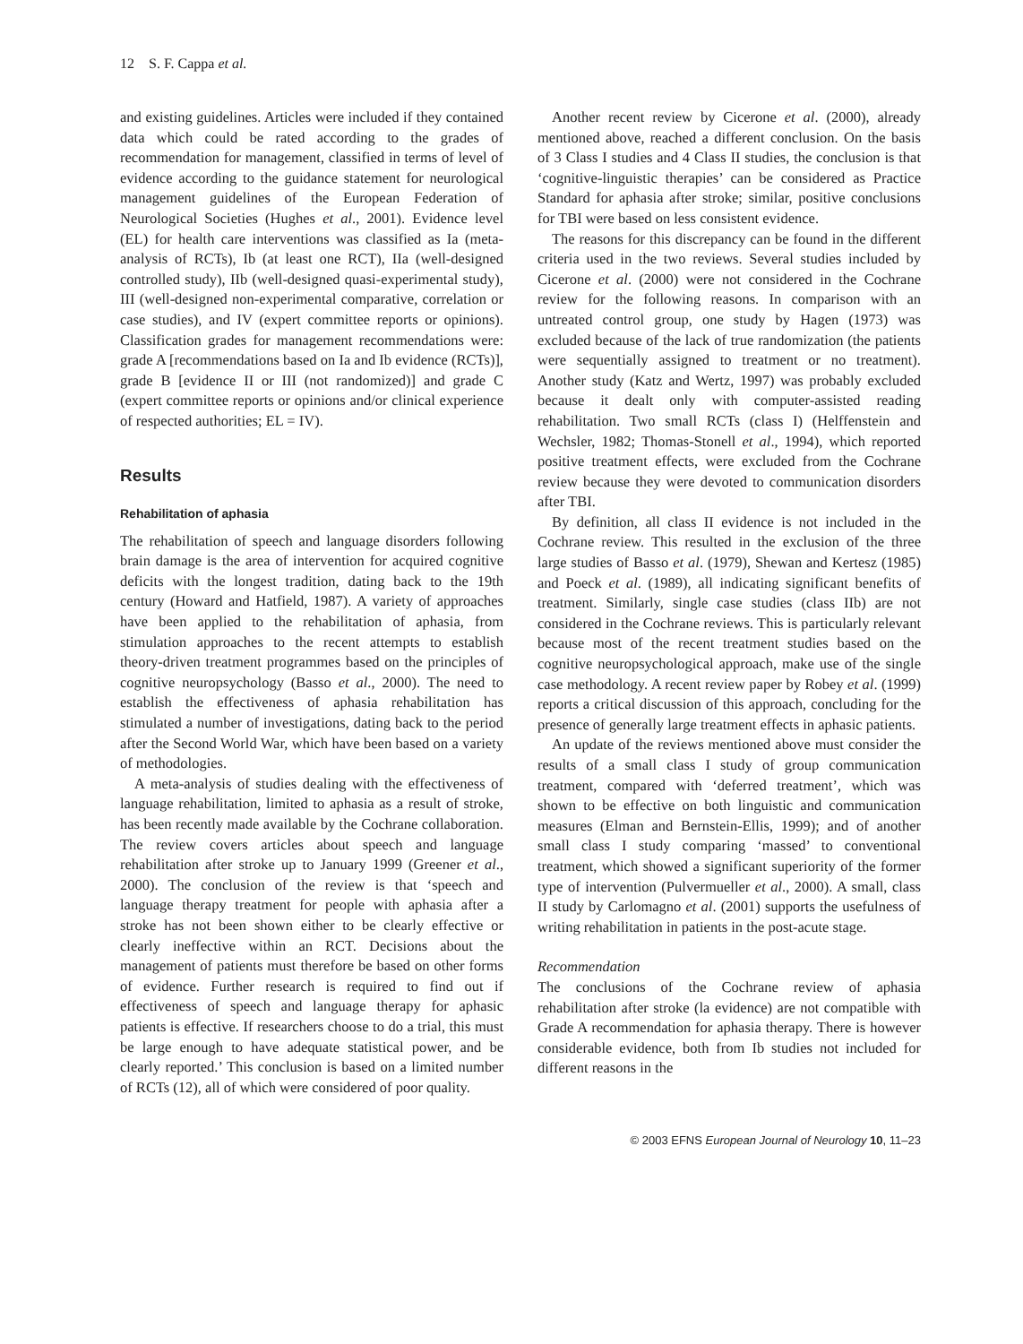12 S. F. Cappa et al.
and existing guidelines. Articles were included if they contained data which could be rated according to the grades of recommendation for management, classified in terms of level of evidence according to the guidance statement for neurological management guidelines of the European Federation of Neurological Societies (Hughes et al., 2001). Evidence level (EL) for health care interventions was classified as Ia (meta-analysis of RCTs), Ib (at least one RCT), IIa (well-designed controlled study), IIb (well-designed quasi-experimental study), III (well-designed non-experimental comparative, correlation or case studies), and IV (expert committee reports or opinions). Classification grades for management recommendations were: grade A [recommendations based on Ia and Ib evidence (RCTs)], grade B [evidence II or III (not randomized)] and grade C (expert committee reports or opinions and/or clinical experience of respected authorities; EL = IV).
Results
Rehabilitation of aphasia
The rehabilitation of speech and language disorders following brain damage is the area of intervention for acquired cognitive deficits with the longest tradition, dating back to the 19th century (Howard and Hatfield, 1987). A variety of approaches have been applied to the rehabilitation of aphasia, from stimulation approaches to the recent attempts to establish theory-driven treatment programmes based on the principles of cognitive neuropsychology (Basso et al., 2000). The need to establish the effectiveness of aphasia rehabilitation has stimulated a number of investigations, dating back to the period after the Second World War, which have been based on a variety of methodologies.
A meta-analysis of studies dealing with the effectiveness of language rehabilitation, limited to aphasia as a result of stroke, has been recently made available by the Cochrane collaboration. The review covers articles about speech and language rehabilitation after stroke up to January 1999 (Greener et al., 2000). The conclusion of the review is that ‘speech and language therapy treatment for people with aphasia after a stroke has not been shown either to be clearly effective or clearly ineffective within an RCT. Decisions about the management of patients must therefore be based on other forms of evidence. Further research is required to find out if effectiveness of speech and language therapy for aphasic patients is effective. If researchers choose to do a trial, this must be large enough to have adequate statistical power, and be clearly reported.’ This conclusion is based on a limited number of RCTs (12), all of which were considered of poor quality.
Another recent review by Cicerone et al. (2000), already mentioned above, reached a different conclusion. On the basis of 3 Class I studies and 4 Class II studies, the conclusion is that ‘cognitive-linguistic therapies’ can be considered as Practice Standard for aphasia after stroke; similar, positive conclusions for TBI were based on less consistent evidence.
The reasons for this discrepancy can be found in the different criteria used in the two reviews. Several studies included by Cicerone et al. (2000) were not considered in the Cochrane review for the following reasons. In comparison with an untreated control group, one study by Hagen (1973) was excluded because of the lack of true randomization (the patients were sequentially assigned to treatment or no treatment). Another study (Katz and Wertz, 1997) was probably excluded because it dealt only with computer-assisted reading rehabilitation. Two small RCTs (class I) (Helffenstein and Wechsler, 1982; Thomas-Stonell et al., 1994), which reported positive treatment effects, were excluded from the Cochrane review because they were devoted to communication disorders after TBI.
By definition, all class II evidence is not included in the Cochrane review. This resulted in the exclusion of the three large studies of Basso et al. (1979), Shewan and Kertesz (1985) and Poeck et al. (1989), all indicating significant benefits of treatment. Similarly, single case studies (class IIb) are not considered in the Cochrane reviews. This is particularly relevant because most of the recent treatment studies based on the cognitive neuropsychological approach, make use of the single case methodology. A recent review paper by Robey et al. (1999) reports a critical discussion of this approach, concluding for the presence of generally large treatment effects in aphasic patients.
An update of the reviews mentioned above must consider the results of a small class I study of group communication treatment, compared with ‘deferred treatment’, which was shown to be effective on both linguistic and communication measures (Elman and Bernstein-Ellis, 1999); and of another small class I study comparing ‘massed’ to conventional treatment, which showed a significant superiority of the former type of intervention (Pulvermueller et al., 2000). A small, class II study by Carlomagno et al. (2001) supports the usefulness of writing rehabilitation in patients in the post-acute stage.
Recommendation
The conclusions of the Cochrane review of aphasia rehabilitation after stroke (la evidence) are not compatible with Grade A recommendation for aphasia therapy. There is however considerable evidence, both from Ib studies not included for different reasons in the
© 2003 EFNS European Journal of Neurology 10, 11–23